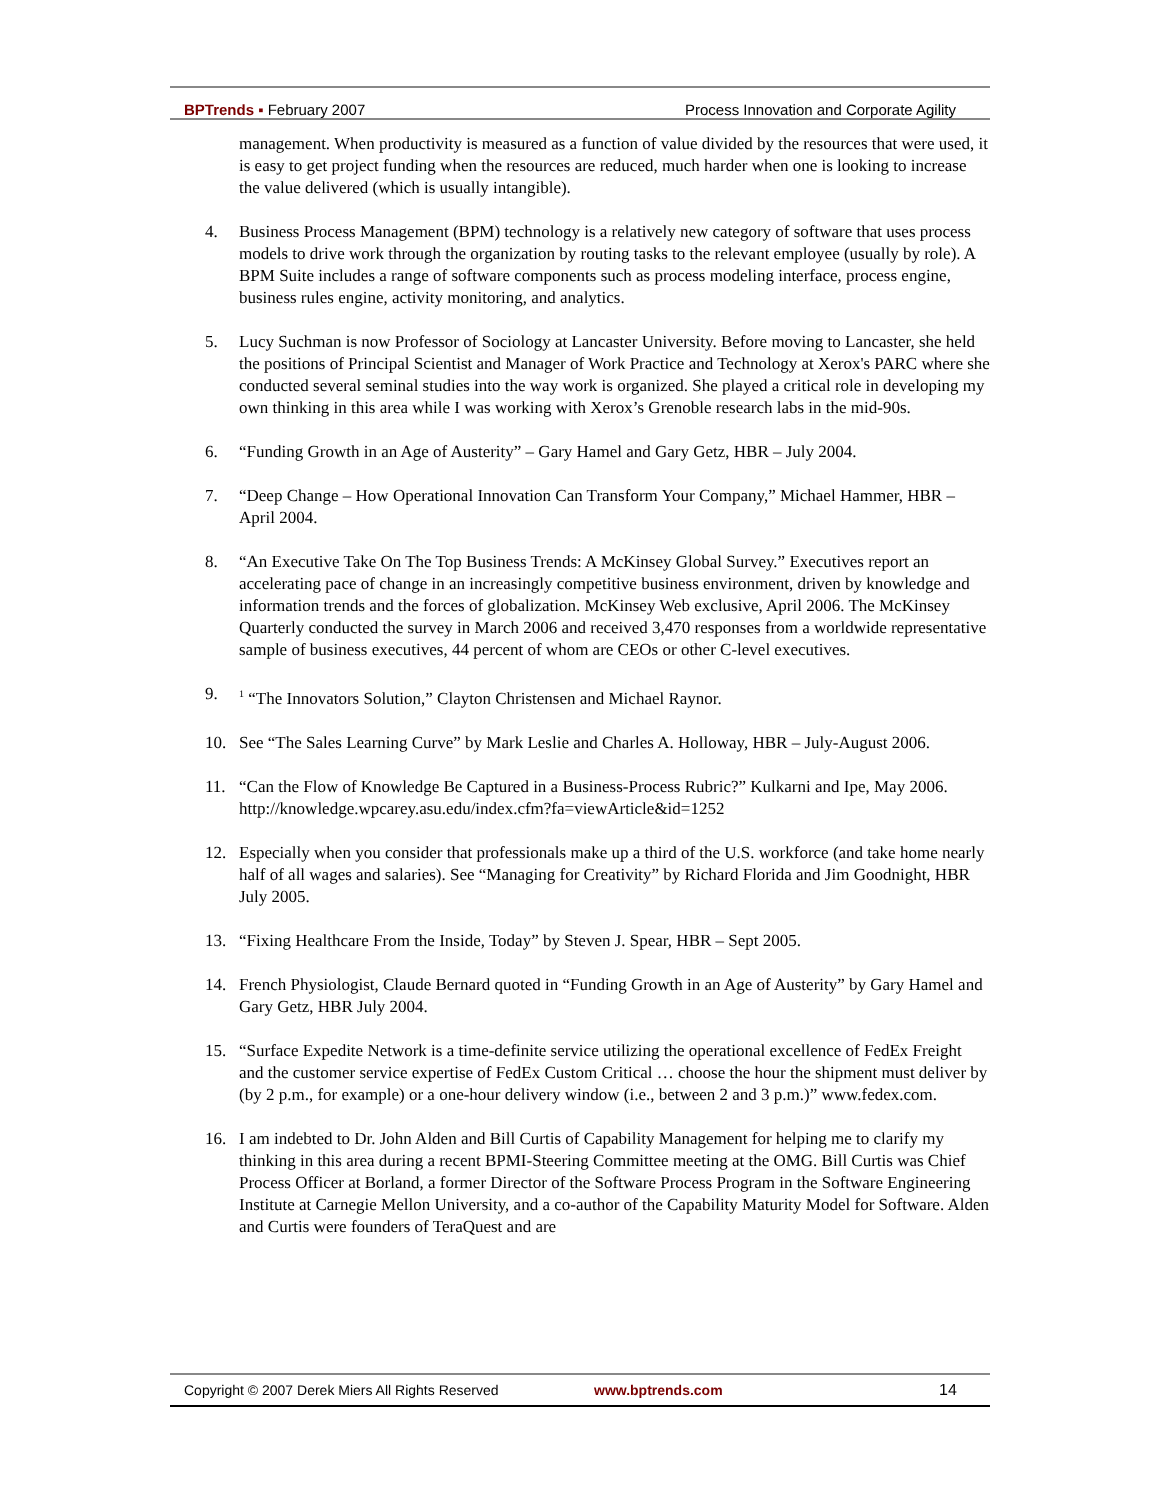BPTrends ▪ February 2007 Process Innovation and Corporate Agility
management. When productivity is measured as a function of value divided by the resources that were used, it is easy to get project funding when the resources are reduced, much harder when one is looking to increase the value delivered (which is usually intangible).
4. Business Process Management (BPM) technology is a relatively new category of software that uses process models to drive work through the organization by routing tasks to the relevant employee (usually by role). A BPM Suite includes a range of software components such as process modeling interface, process engine, business rules engine, activity monitoring, and analytics.
5. Lucy Suchman is now Professor of Sociology at Lancaster University. Before moving to Lancaster, she held the positions of Principal Scientist and Manager of Work Practice and Technology at Xerox's PARC where she conducted several seminal studies into the way work is organized. She played a critical role in developing my own thinking in this area while I was working with Xerox’s Grenoble research labs in the mid-90s.
6. “Funding Growth in an Age of Austerity” – Gary Hamel and Gary Getz, HBR – July 2004.
7. “Deep Change – How Operational Innovation Can Transform Your Company,” Michael Hammer, HBR – April 2004.
8. “An Executive Take On The Top Business Trends: A McKinsey Global Survey.” Executives report an accelerating pace of change in an increasingly competitive business environment, driven by knowledge and information trends and the forces of globalization. McKinsey Web exclusive, April 2006. The McKinsey Quarterly conducted the survey in March 2006 and received 3,470 responses from a worldwide representative sample of business executives, 44 percent of whom are CEOs or other C-level executives.
9. <sup>1</sup> “The Innovators Solution,” Clayton Christensen and Michael Raynor.
10. See “The Sales Learning Curve” by Mark Leslie and Charles A. Holloway, HBR – July-August 2006.
11. “Can the Flow of Knowledge Be Captured in a Business-Process Rubric?” Kulkarni and Ipe, May 2006. http://knowledge.wpcarey.asu.edu/index.cfm?fa=viewArticle&id=1252
12. Especially when you consider that professionals make up a third of the U.S. workforce (and take home nearly half of all wages and salaries). See “Managing for Creativity” by Richard Florida and Jim Goodnight, HBR July 2005.
13. “Fixing Healthcare From the Inside, Today” by Steven J. Spear, HBR – Sept 2005.
14. French Physiologist, Claude Bernard quoted in “Funding Growth in an Age of Austerity” by Gary Hamel and Gary Getz, HBR July 2004.
15. “Surface Expedite Network is a time-definite service utilizing the operational excellence of FedEx Freight and the customer service expertise of FedEx Custom Critical … choose the hour the shipment must deliver by (by 2 p.m., for example) or a one-hour delivery window (i.e., between 2 and 3 p.m.)” www.fedex.com.
16. I am indebted to Dr. John Alden and Bill Curtis of Capability Management for helping me to clarify my thinking in this area during a recent BPMI-Steering Committee meeting at the OMG. Bill Curtis was Chief Process Officer at Borland, a former Director of the Software Process Program in the Software Engineering Institute at Carnegie Mellon University, and a co-author of the Capability Maturity Model for Software. Alden and Curtis were founders of TeraQuest and are
Copyright © 2007 Derek Miers All Rights Reserved www.bptrends.com 14